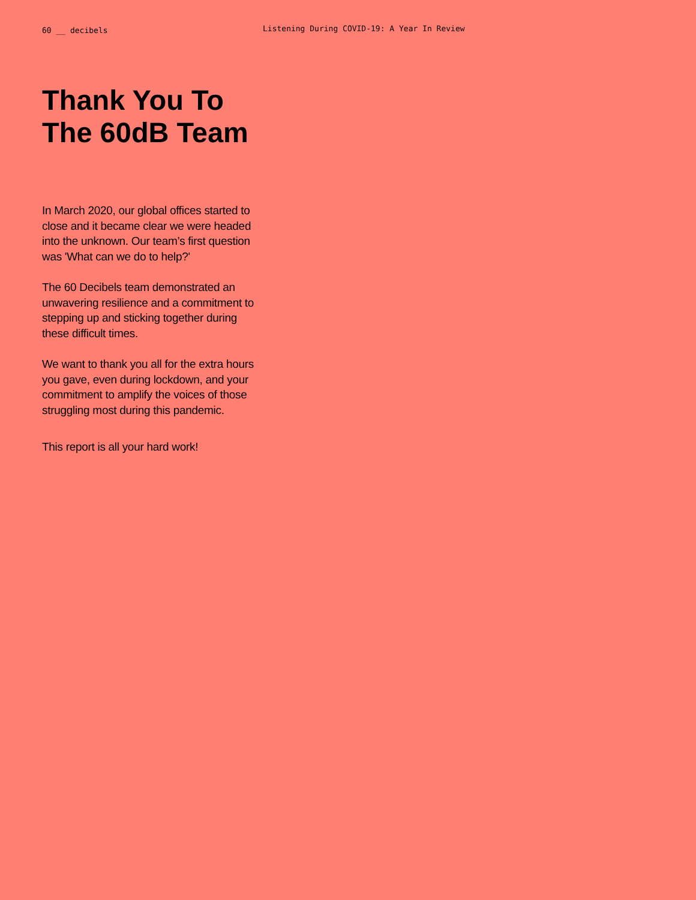60 __ decibels
Listening During COVID-19: A Year In Review
Thank You To
The 60dB Team
In March 2020, our global offices started to close and it became clear we were headed into the unknown. Our team’s first question was 'What can we do to help?'
The 60 Decibels team demonstrated an unwavering resilience and a commitment to stepping up and sticking together during these difficult times.
We want to thank you all for the extra hours you gave, even during lockdown, and your commitment to amplify the voices of those struggling most during this pandemic.
This report is all your hard work!